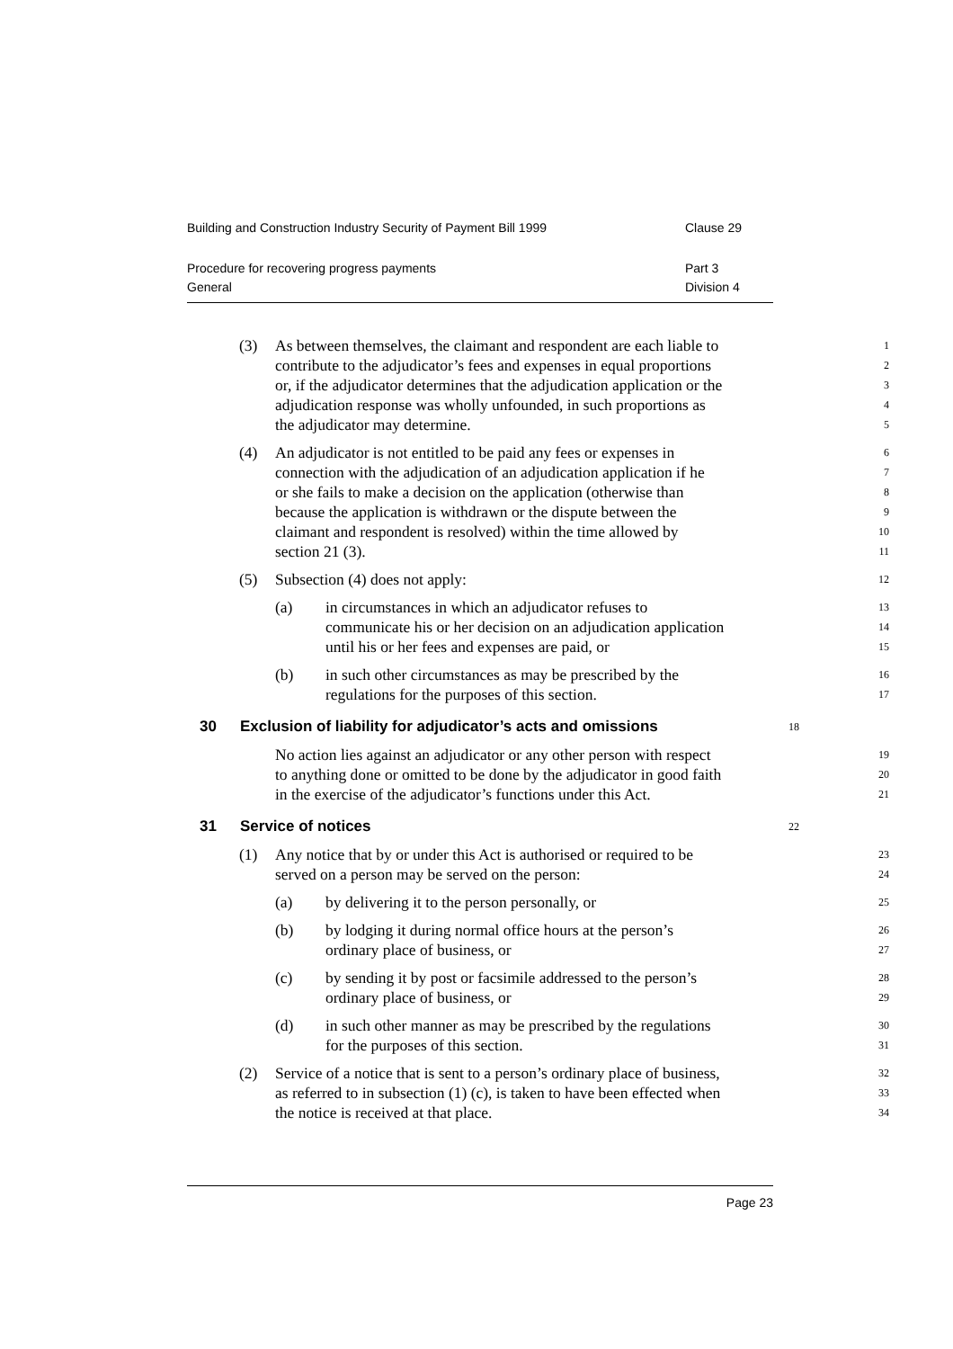Building and Construction Industry Security of Payment Bill 1999 Clause 29
Procedure for recovering progress payments Part 3
General Division 4
(3)
As between themselves, the claimant and respondent are each liable to
1
contribute to the adjudicator’s fees and expenses in equal proportions
2
or, if the adjudicator determines that the adjudication application or the
3
adjudication response was wholly unfounded, in such proportions as
4
the adjudicator may determine.
5
(4)
An adjudicator is not entitled to be paid any fees or expenses in
6
connection with the adjudication of an adjudication application if he
7
or she fails to make a decision on the application (otherwise than
8
because the application is withdrawn or the dispute between the
9
claimant and respondent is resolved) within the time allowed by
10
section 21 (3).
11
(5)
Subsection (4) does not apply:
12
(a)
in circumstances in which an adjudicator refuses to
13
communicate his or her decision on an adjudication application
14
until his or her fees and expenses are paid, or
15
(b)
in such other circumstances as may be prescribed by the
16
regulations for the purposes of this section.
17
30 Exclusion of liability for adjudicator’s acts and omissions 18
No action lies against an adjudicator or any other person with respect
19
to anything done or omitted to be done by the adjudicator in good faith
20
in the exercise of the adjudicator’s functions under this Act.
21
31 Service of notices 22
(1)
Any notice that by or under this Act is authorised or required to be
23
served on a person may be served on the person:
24
(a)
by delivering it to the person personally, or
25
(b)
by lodging it during normal office hours at the person’s
26
ordinary place of business, or
27
(c)
by sending it by post or facsimile addressed to the person’s
28
ordinary place of business, or
29
(d)
in such other manner as may be prescribed by the regulations
30
for the purposes of this section.
31
(2)
Service of a notice that is sent to a person’s ordinary place of business,
32
as referred to in subsection (1) (c), is taken to have been effected when
33
the notice is received at that place.
34
Page 23